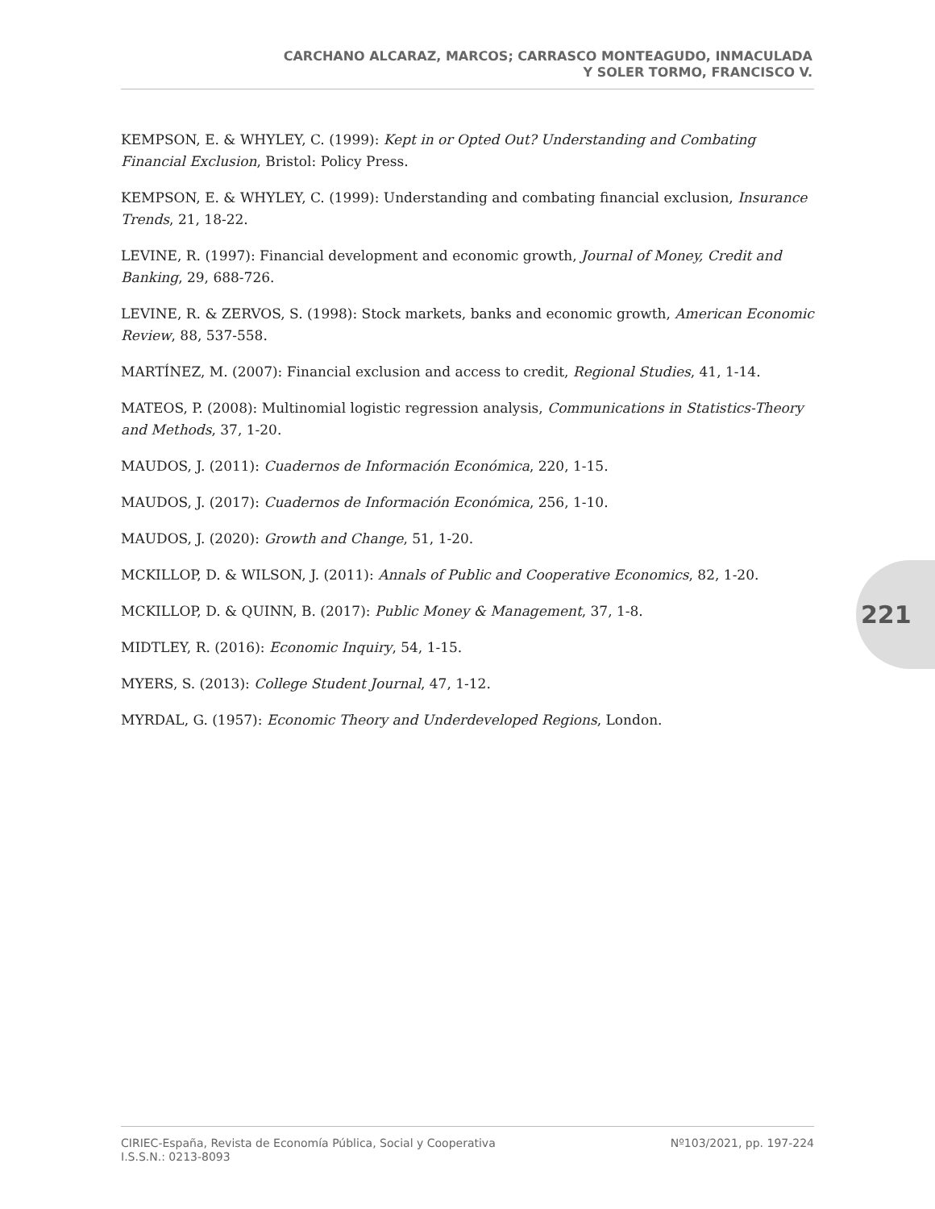CARCHANO ALCARAZ, MARCOS; CARRASCO MONTEAGUDO, INMACULADA
Y SOLER TORMO, FRANCISCO V.
KEMPSON, E. & WHYLEY, C. (1999): Kept in or Opted Out? Understanding and Combating Financial Exclusion, Bristol: Policy Press.
KEMPSON, E. & WHYLEY, C. (1999): Understanding and combating financial exclusion, Insurance Trends, 21, 18-22.
LEVINE, R. (1997): Financial development and economic growth, Journal of Money, Credit and Banking, 29, 688-726.
LEVINE, R. & ZERVOS, S. (1998): Stock markets, banks and economic growth, American Economic Review, 88, 537-558.
MARTÍNEZ, M. (2007): Financial exclusion and access to credit, Regional Studies, 41, 1-14.
MATEOS, P. (2008): Multinomial logistic regression analysis, Communications in Statistics-Theory and Methods, 37, 1-20.
MAUDOS, J. (2011): Cuadernos de Información Económica, 220, 1-15.
MAUDOS, J. (2017): Cuadernos de Información Económica, 256, 1-10.
MAUDOS, J. (2020): Growth and Change, 51, 1-20.
MCKILLOP, D. & WILSON, J. (2011): Annals of Public and Cooperative Economics, 82, 1-20.
MCKILLOP, D. & QUINN, B. (2017): Public Money & Management, 37, 1-8.
MIDTLEY, R. (2016): Economic Inquiry, 54, 1-15.
MYERS, S. (2013): College Student Journal, 47, 1-12.
MYRDAL, G. (1957): Economic Theory and Underdeveloped Regions, London.
221
CIRIEC-España, Revista de Economía Pública, Social y Cooperativa
I.S.S.N.: 0213-8093
Nº103/2021, pp. 197-224